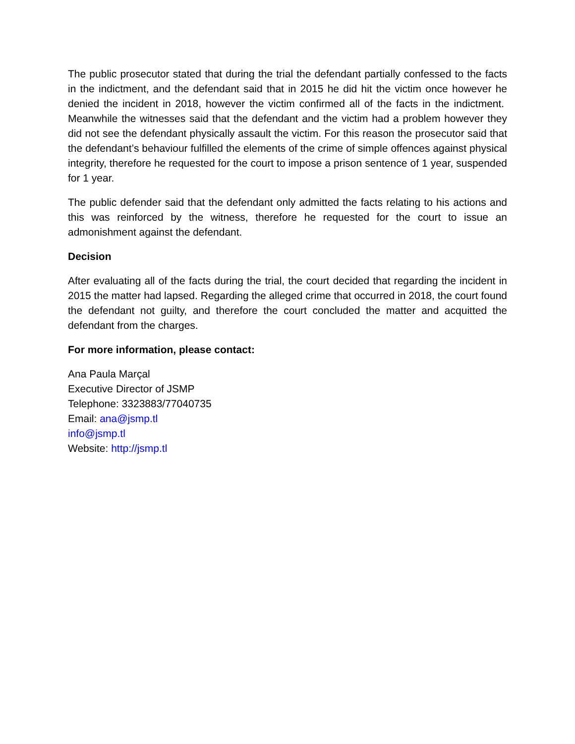The public prosecutor stated that during the trial the defendant partially confessed to the facts in the indictment, and the defendant said that in 2015 he did hit the victim once however he denied the incident in 2018, however the victim confirmed all of the facts in the indictment. Meanwhile the witnesses said that the defendant and the victim had a problem however they did not see the defendant physically assault the victim. For this reason the prosecutor said that the defendant’s behaviour fulfilled the elements of the crime of simple offences against physical integrity, therefore he requested for the court to impose a prison sentence of 1 year, suspended for 1 year.
The public defender said that the defendant only admitted the facts relating to his actions and this was reinforced by the witness, therefore he requested for the court to issue an admonishment against the defendant.
Decision
After evaluating all of the facts during the trial, the court decided that regarding the incident in 2015 the matter had lapsed. Regarding the alleged crime that occurred in 2018, the court found the defendant not guilty, and therefore the court concluded the matter and acquitted the defendant from the charges.
For more information, please contact:
Ana Paula Marçal
Executive Director of JSMP
Telephone: 3323883/77040735
Email: ana@jsmp.tl
info@jsmp.tl
Website: http://jsmp.tl